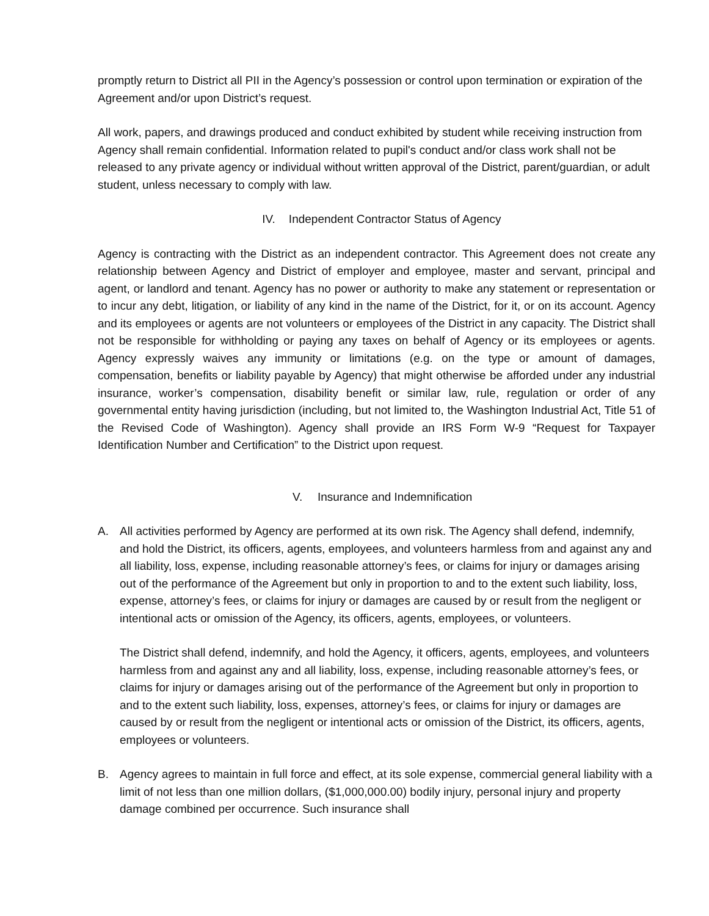promptly return to District all PII in the Agency’s possession or control upon termination or expiration of the Agreement and/or upon District’s request.
All work, papers, and drawings produced and conduct exhibited by student while receiving instruction from Agency shall remain confidential. Information related to pupil's conduct and/or class work shall not be released to any private agency or individual without written approval of the District, parent/guardian, or adult student, unless necessary to comply with law.
IV. Independent Contractor Status of Agency
Agency is contracting with the District as an independent contractor. This Agreement does not create any relationship between Agency and District of employer and employee, master and servant, principal and agent, or landlord and tenant. Agency has no power or authority to make any statement or representation or to incur any debt, litigation, or liability of any kind in the name of the District, for it, or on its account. Agency and its employees or agents are not volunteers or employees of the District in any capacity. The District shall not be responsible for withholding or paying any taxes on behalf of Agency or its employees or agents. Agency expressly waives any immunity or limitations (e.g. on the type or amount of damages, compensation, benefits or liability payable by Agency) that might otherwise be afforded under any industrial insurance, worker’s compensation, disability benefit or similar law, rule, regulation or order of any governmental entity having jurisdiction (including, but not limited to, the Washington Industrial Act, Title 51 of the Revised Code of Washington). Agency shall provide an IRS Form W-9 “Request for Taxpayer Identification Number and Certification” to the District upon request.
V. Insurance and Indemnification
A. All activities performed by Agency are performed at its own risk. The Agency shall defend, indemnify, and hold the District, its officers, agents, employees, and volunteers harmless from and against any and all liability, loss, expense, including reasonable attorney’s fees, or claims for injury or damages arising out of the performance of the Agreement but only in proportion to and to the extent such liability, loss, expense, attorney’s fees, or claims for injury or damages are caused by or result from the negligent or intentional acts or omission of the Agency, its officers, agents, employees, or volunteers.
The District shall defend, indemnify, and hold the Agency, it officers, agents, employees, and volunteers harmless from and against any and all liability, loss, expense, including reasonable attorney’s fees, or claims for injury or damages arising out of the performance of the Agreement but only in proportion to and to the extent such liability, loss, expenses, attorney’s fees, or claims for injury or damages are caused by or result from the negligent or intentional acts or omission of the District, its officers, agents, employees or volunteers.
B. Agency agrees to maintain in full force and effect, at its sole expense, commercial general liability with a limit of not less than one million dollars, ($1,000,000.00) bodily injury, personal injury and property damage combined per occurrence. Such insurance shall